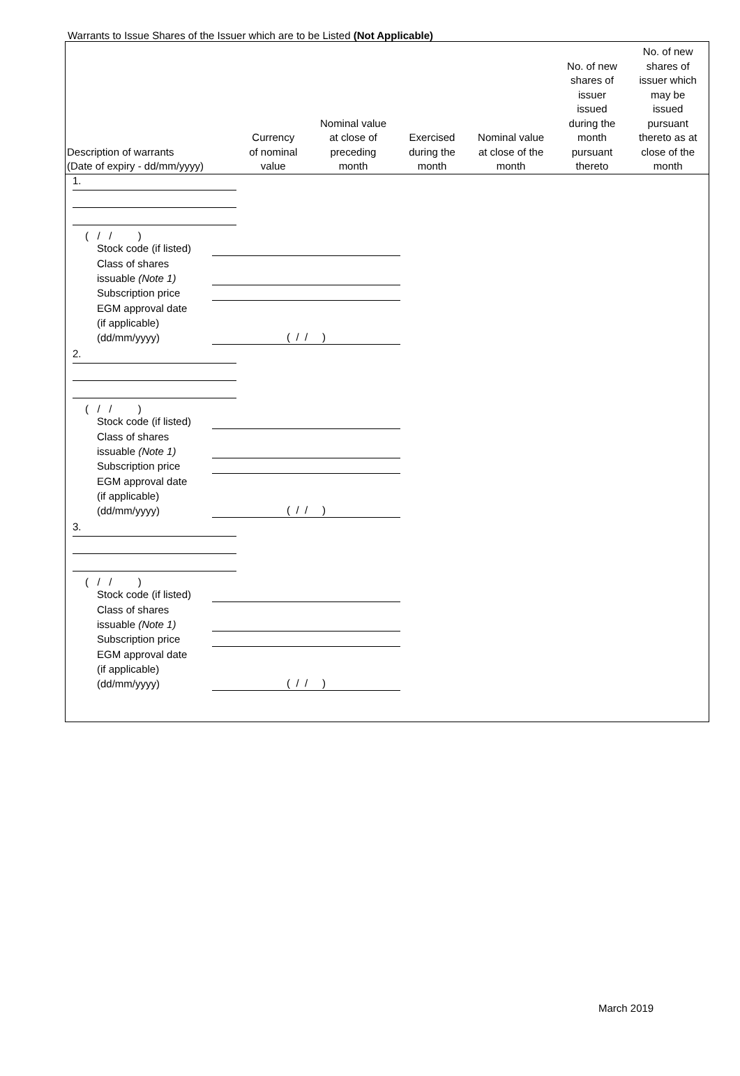Warrants to Issue Shares of the Issuer which are to be Listed (Not Applicable)
| Description of warrants (Date of expiry - dd/mm/yyyy) | Currency of nominal value | Nominal value at close of preceding month | Exercised during the month | Nominal value at close of the month | No. of new shares of issuer issued during the month pursuant thereto | No. of new shares of issuer which may be issued pursuant thereto as at close of the month |
| --- | --- | --- | --- | --- | --- | --- |
| 1. ( / / ) Stock code (if listed) Class of shares issuable (Note 1) Subscription price EGM approval date (if applicable) (dd/mm/yyyy) ( / / ) 2. ( / / ) Stock code (if listed) Class of shares issuable (Note 1) Subscription price EGM approval date (if applicable) (dd/mm/yyyy) ( / / ) 3. ( / / ) Stock code (if listed) Class of shares issuable (Note 1) Subscription price EGM approval date (if applicable) (dd/mm/yyyy) ( / / ) | | | | | | |
March 2019